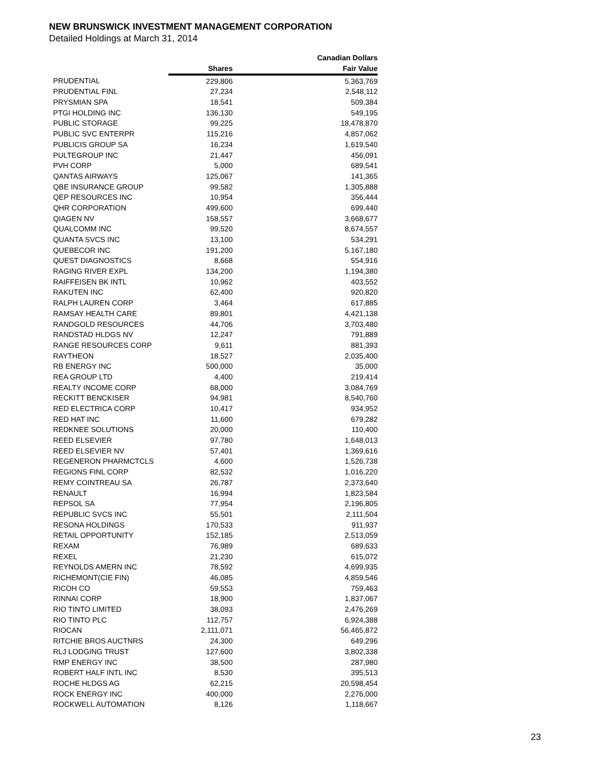NEW BRUNSWICK INVESTMENT MANAGEMENT CORPORATION
Detailed Holdings at March 31, 2014
| | | Canadian Dollars |
| --- | --- | --- |
| | Shares | Fair Value |
| PRUDENTIAL | 229,806 | 5,363,769 |
| PRUDENTIAL FINL | 27,234 | 2,548,112 |
| PRYSMIAN SPA | 18,541 | 509,384 |
| PTGI HOLDING INC | 136,130 | 549,195 |
| PUBLIC STORAGE | 99,225 | 18,478,870 |
| PUBLIC SVC ENTERPR | 115,216 | 4,857,062 |
| PUBLICIS GROUP SA | 16,234 | 1,619,540 |
| PULTEGROUP INC | 21,447 | 456,091 |
| PVH CORP | 5,000 | 689,541 |
| QANTAS AIRWAYS | 125,067 | 141,365 |
| QBE INSURANCE GROUP | 99,582 | 1,305,888 |
| QEP RESOURCES INC | 10,954 | 356,444 |
| QHR CORPORATION | 499,600 | 699,440 |
| QIAGEN NV | 158,557 | 3,668,677 |
| QUALCOMM INC | 99,520 | 8,674,557 |
| QUANTA SVCS INC | 13,100 | 534,291 |
| QUEBECOR INC | 191,200 | 5,167,180 |
| QUEST DIAGNOSTICS | 8,668 | 554,916 |
| RAGING RIVER EXPL | 134,200 | 1,194,380 |
| RAIFFEISEN BK INTL | 10,962 | 403,552 |
| RAKUTEN INC | 62,400 | 920,820 |
| RALPH LAUREN CORP | 3,464 | 617,885 |
| RAMSAY HEALTH CARE | 89,801 | 4,421,138 |
| RANDGOLD RESOURCES | 44,706 | 3,703,480 |
| RANDSTAD HLDGS NV | 12,247 | 791,889 |
| RANGE RESOURCES CORP | 9,611 | 881,393 |
| RAYTHEON | 18,527 | 2,035,400 |
| RB ENERGY INC | 500,000 | 35,000 |
| REA GROUP LTD | 4,400 | 219,414 |
| REALTY INCOME CORP | 68,000 | 3,084,769 |
| RECKITT BENCKISER | 94,981 | 8,540,760 |
| RED ELECTRICA CORP | 10,417 | 934,952 |
| RED HAT INC | 11,600 | 679,282 |
| REDKNEE SOLUTIONS | 20,000 | 110,400 |
| REED ELSEVIER | 97,780 | 1,648,013 |
| REED ELSEVIER NV | 57,401 | 1,369,616 |
| REGENERON PHARMCTCLS | 4,600 | 1,526,738 |
| REGIONS FINL CORP | 82,532 | 1,016,220 |
| REMY COINTREAU SA | 26,787 | 2,373,640 |
| RENAULT | 16,994 | 1,823,584 |
| REPSOL SA | 77,954 | 2,196,805 |
| REPUBLIC SVCS INC | 55,501 | 2,111,504 |
| RESONA HOLDINGS | 170,533 | 911,937 |
| RETAIL OPPORTUNITY | 152,185 | 2,513,059 |
| REXAM | 76,989 | 689,633 |
| REXEL | 21,230 | 615,072 |
| REYNOLDS AMERN INC | 78,592 | 4,699,935 |
| RICHEMONT(CIE FIN) | 46,085 | 4,859,546 |
| RICOH CO | 59,553 | 759,463 |
| RINNAI CORP | 18,900 | 1,837,067 |
| RIO TINTO LIMITED | 38,093 | 2,476,269 |
| RIO TINTO PLC | 112,757 | 6,924,388 |
| RIOCAN | 2,111,071 | 56,465,872 |
| RITCHIE BROS AUCTNRS | 24,300 | 649,296 |
| RLJ LODGING TRUST | 127,600 | 3,802,338 |
| RMP ENERGY INC | 38,500 | 287,980 |
| ROBERT HALF INTL INC | 8,530 | 395,513 |
| ROCHE HLDGS AG | 62,215 | 20,598,454 |
| ROCK ENERGY INC | 400,000 | 2,276,000 |
| ROCKWELL AUTOMATION | 8,126 | 1,118,667 |
23